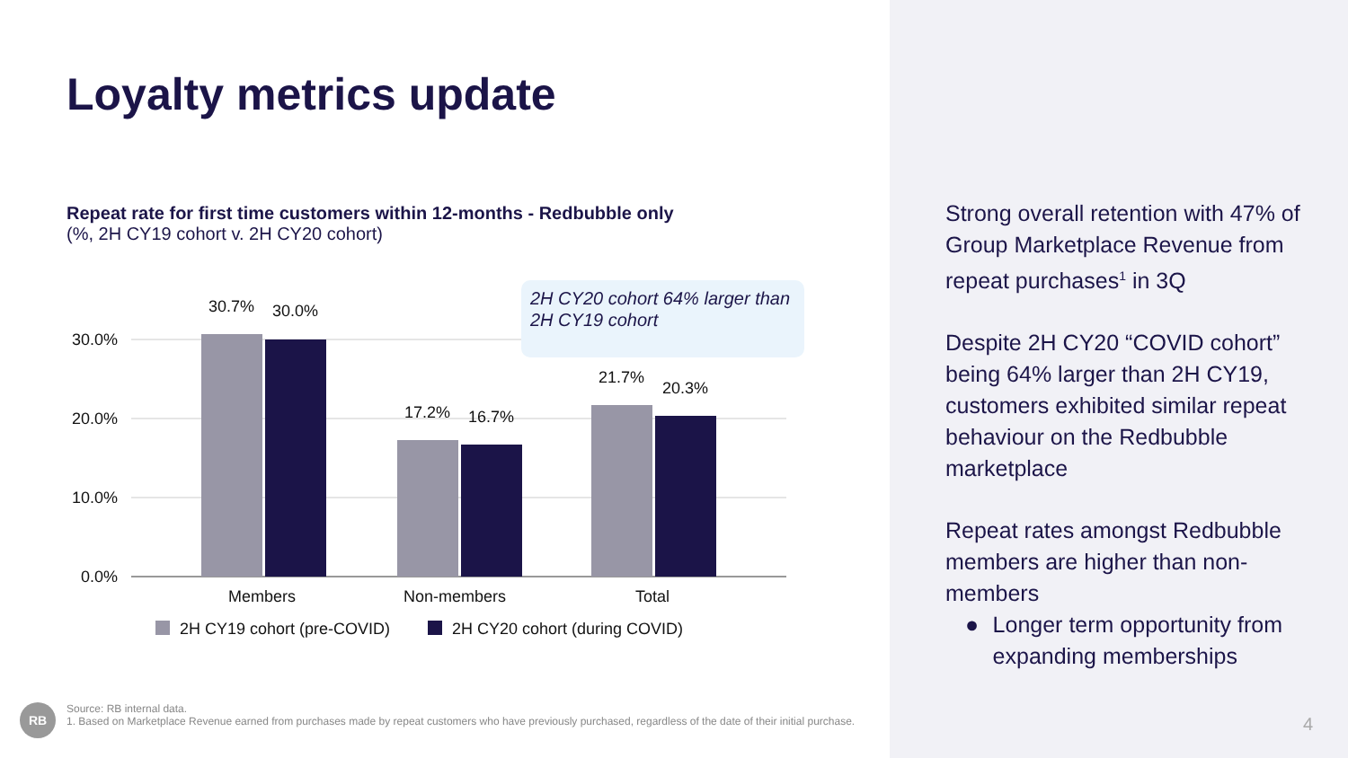Loyalty metrics update
Repeat rate for first time customers within 12-months - Redbubble only
(%, 2H CY19 cohort v. 2H CY20 cohort)
30.0%
20.0%
10.0%
0.0%
30.7%
30.0%
17.2%
16.7%
21.7%
20.3%
Members
Non-members
Total
2H CY19 cohort (pre-COVID)
2H CY20 cohort (during COVID)
2H CY20 cohort 64% larger than 2H CY19 cohort
Strong overall retention with 47% of Group Marketplace Revenue from repeat purchases<sup>1</sup> in 3Q
Despite 2H CY20 “COVID cohort” being 64% larger than 2H CY19, customers exhibited similar repeat behaviour on the Redbubble marketplace
Repeat rates amongst Redbubble members are higher than non-members
● Longer term opportunity from expanding memberships
RB
Source: RB internal data.
1. Based on Marketplace Revenue earned from purchases made by repeat customers who have previously purchased, regardless of the date of their initial purchase.
4